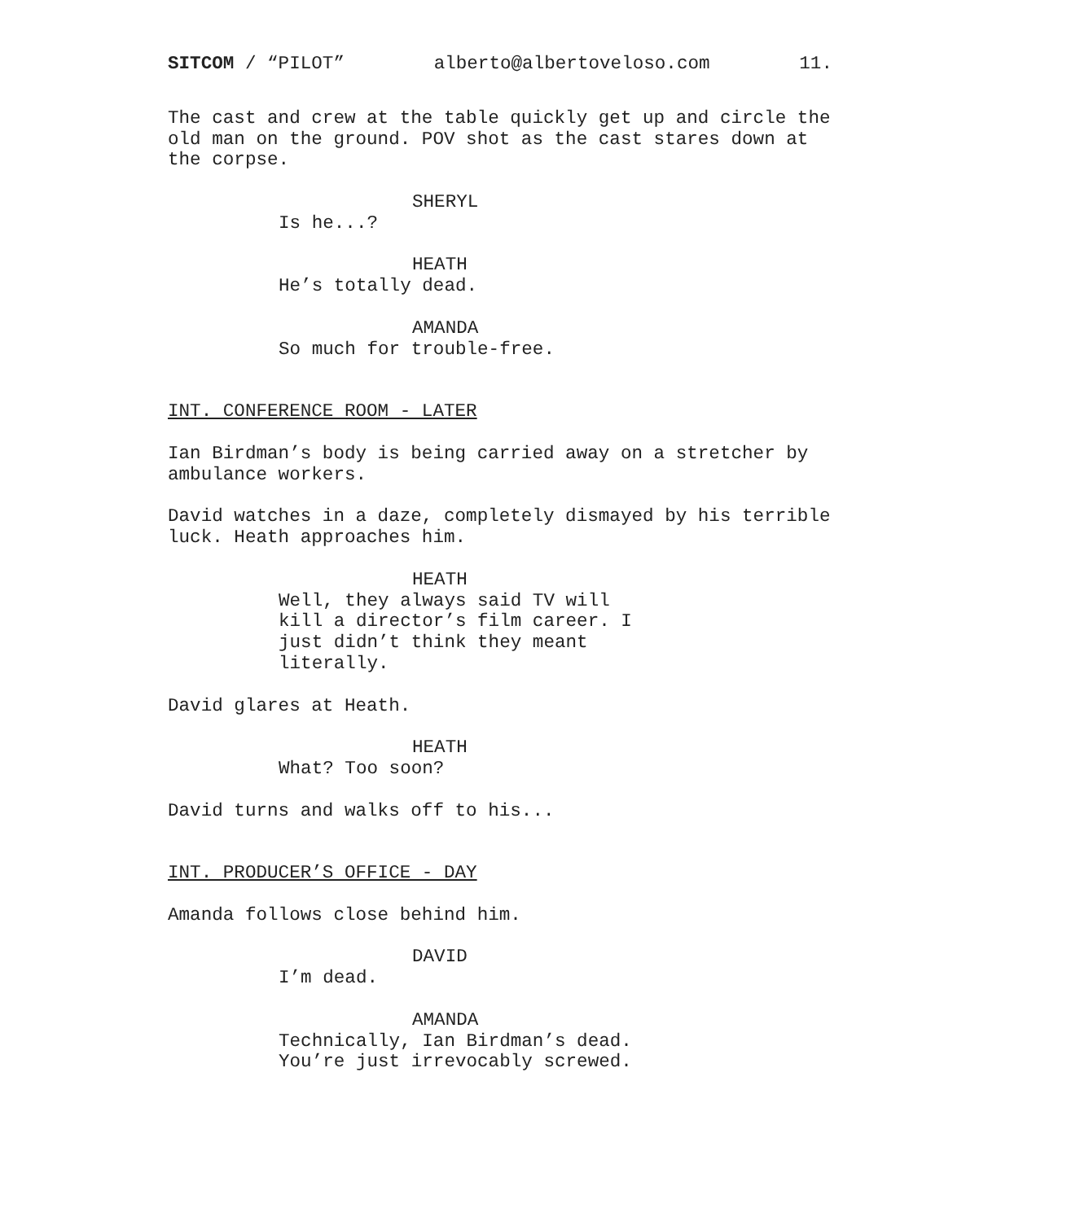SITCOM / “PILOT” alberto@albertoveloso.com 11.
The cast and crew at the table quickly get up and circle the old man on the ground. POV shot as the cast stares down at the corpse.
SHERYL
Is he...?
HEATH
He’s totally dead.
AMANDA
So much for trouble-free.
INT. CONFERENCE ROOM - LATER
Ian Birdman’s body is being carried away on a stretcher by ambulance workers.
David watches in a daze, completely dismayed by his terrible luck. Heath approaches him.
HEATH
Well, they always said TV will
kill a director’s film career. I
just didn’t think they meant
literally.
David glares at Heath.
HEATH
What? Too soon?
David turns and walks off to his...
INT. PRODUCER’S OFFICE - DAY
Amanda follows close behind him.
DAVID
I’m dead.
AMANDA
Technically, Ian Birdman’s dead.
You’re just irrevocably screwed.